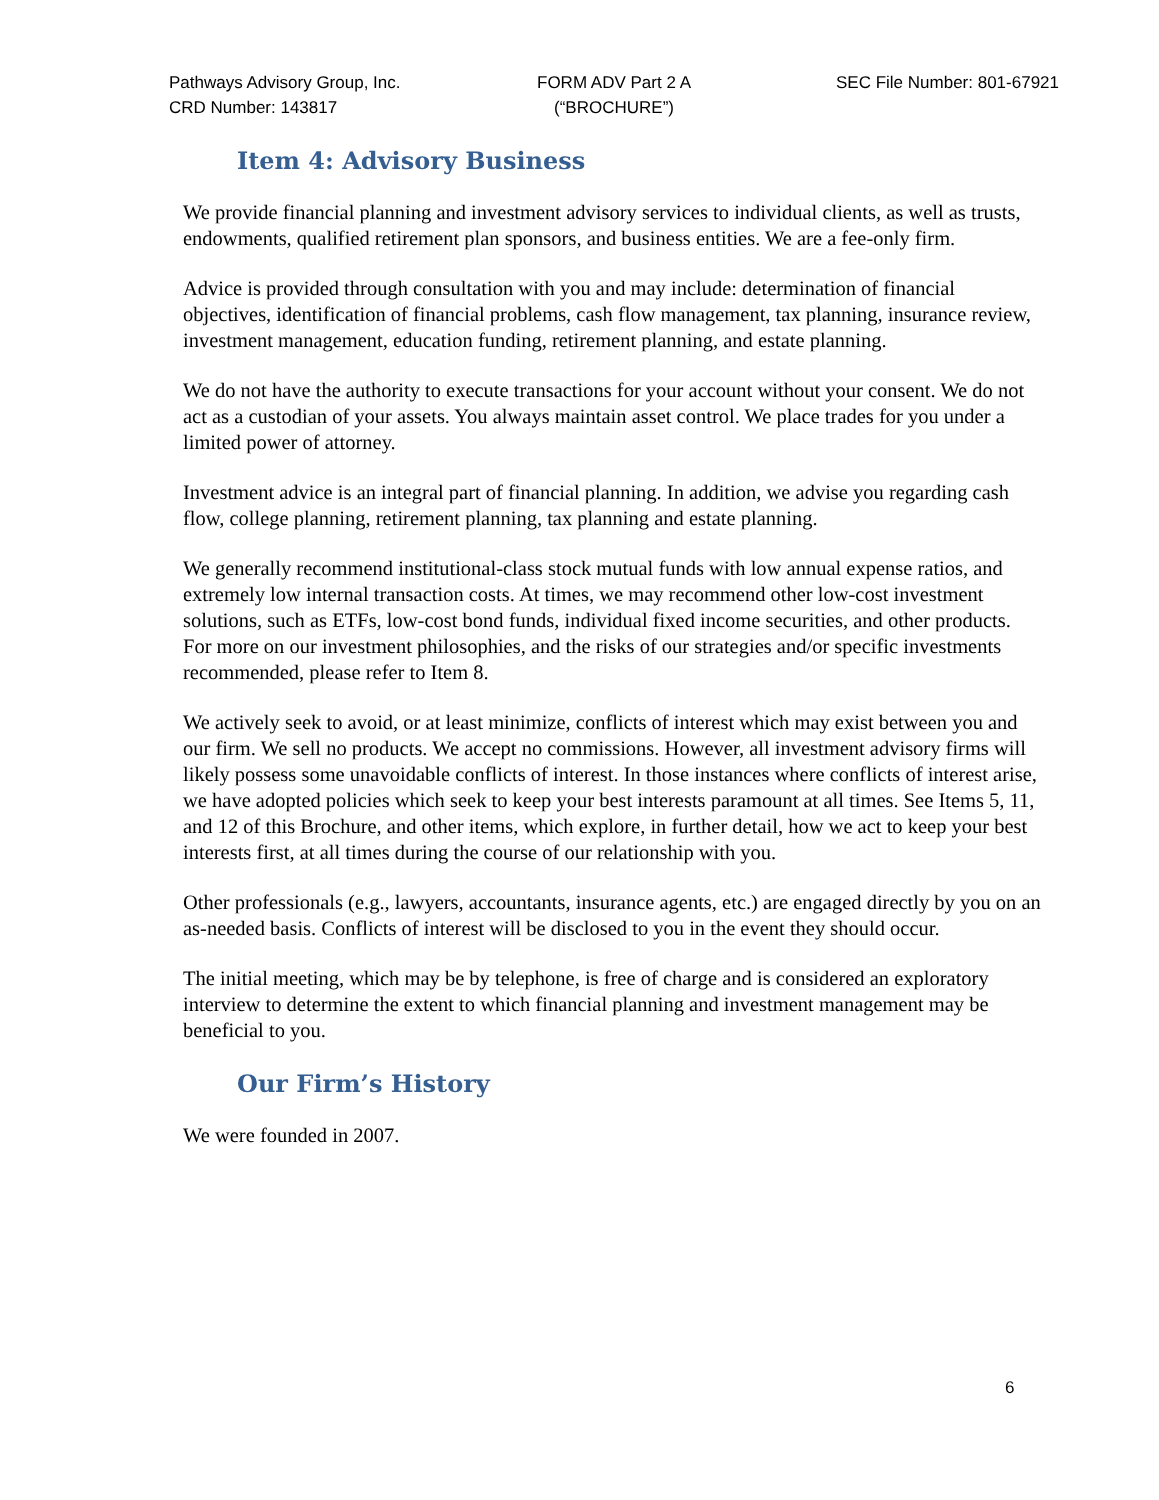Pathways Advisory Group, Inc.
CRD Number: 143817
FORM ADV Part 2 A
(“BROCHURE”)
SEC File Number: 801-67921
Item 4: Advisory Business
We provide financial planning and investment advisory services to individual clients, as well as trusts, endowments, qualified retirement plan sponsors, and business entities. We are a fee-only firm.
Advice is provided through consultation with you and may include: determination of financial objectives, identification of financial problems, cash flow management, tax planning, insurance review, investment management, education funding, retirement planning, and estate planning.
We do not have the authority to execute transactions for your account without your consent. We do not act as a custodian of your assets. You always maintain asset control. We place trades for you under a limited power of attorney.
Investment advice is an integral part of financial planning. In addition, we advise you regarding cash flow, college planning, retirement planning, tax planning and estate planning.
We generally recommend institutional-class stock mutual funds with low annual expense ratios, and extremely low internal transaction costs. At times, we may recommend other low-cost investment solutions, such as ETFs, low-cost bond funds, individual fixed income securities, and other products. For more on our investment philosophies, and the risks of our strategies and/or specific investments recommended, please refer to Item 8.
We actively seek to avoid, or at least minimize, conflicts of interest which may exist between you and our firm. We sell no products. We accept no commissions. However, all investment advisory firms will likely possess some unavoidable conflicts of interest. In those instances where conflicts of interest arise, we have adopted policies which seek to keep your best interests paramount at all times. See Items 5, 11, and 12 of this Brochure, and other items, which explore, in further detail, how we act to keep your best interests first, at all times during the course of our relationship with you.
Other professionals (e.g., lawyers, accountants, insurance agents, etc.) are engaged directly by you on an as-needed basis. Conflicts of interest will be disclosed to you in the event they should occur.
The initial meeting, which may be by telephone, is free of charge and is considered an exploratory interview to determine the extent to which financial planning and investment management may be beneficial to you.
Our Firm’s History
We were founded in 2007.
6